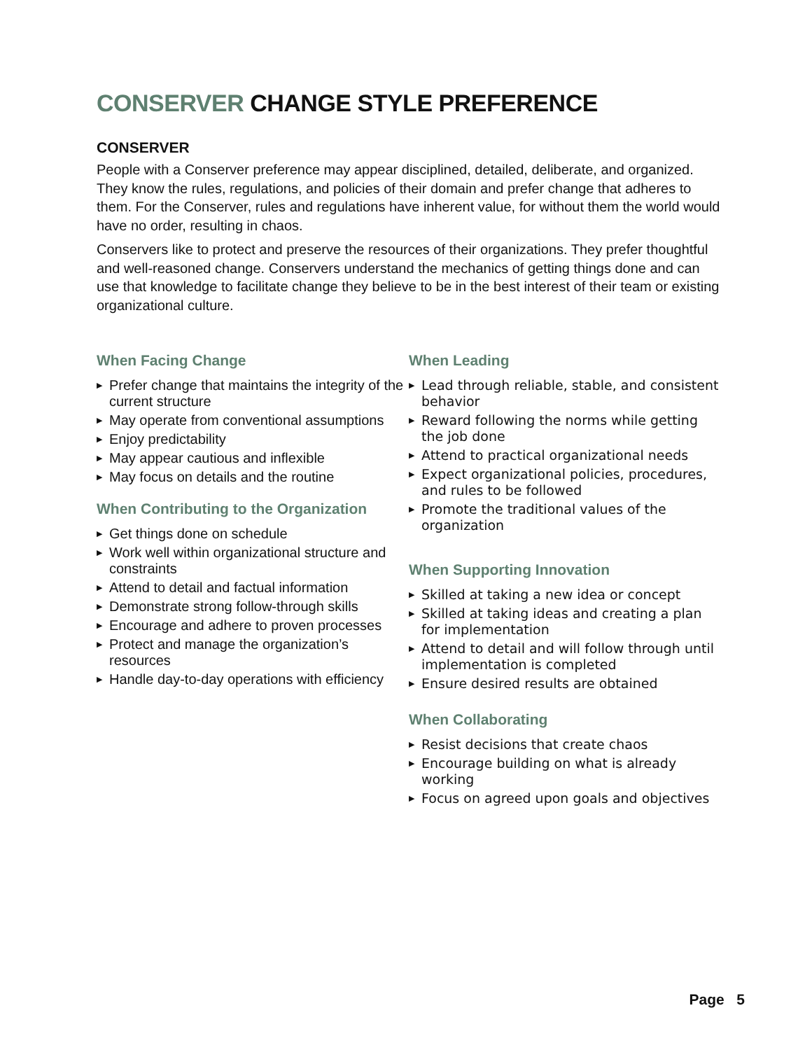CONSERVER CHANGE STYLE PREFERENCE
CONSERVER
People with a Conserver preference may appear disciplined, detailed, deliberate, and organized. They know the rules, regulations, and policies of their domain and prefer change that adheres to them. For the Conserver, rules and regulations have inherent value, for without them the world would have no order, resulting in chaos.
Conservers like to protect and preserve the resources of their organizations. They prefer thoughtful and well-reasoned change. Conservers understand the mechanics of getting things done and can use that knowledge to facilitate change they believe to be in the best interest of their team or existing organizational culture.
When Facing Change
▶ Prefer change that maintains the integrity of the current structure
▶ May operate from conventional assumptions
▶ Enjoy predictability
▶ May appear cautious and inflexible
▶ May focus on details and the routine
When Contributing to the Organization
▶ Get things done on schedule
▶ Work well within organizational structure and constraints
▶ Attend to detail and factual information
▶ Demonstrate strong follow-through skills
▶ Encourage and adhere to proven processes
▶ Protect and manage the organization’s resources
▶ Handle day-to-day operations with efficiency
When Leading
▶ Lead through reliable, stable, and consistent behavior
▶ Reward following the norms while getting the job done
▶ Attend to practical organizational needs
▶ Expect organizational policies, procedures, and rules to be followed
▶ Promote the traditional values of the organization
When Supporting Innovation
▶ Skilled at taking a new idea or concept
▶ Skilled at taking ideas and creating a plan for implementation
▶ Attend to detail and will follow through until implementation is completed
▶ Ensure desired results are obtained
When Collaborating
▶ Resist decisions that create chaos
▶ Encourage building on what is already working
▶ Focus on agreed upon goals and objectives
Page 5